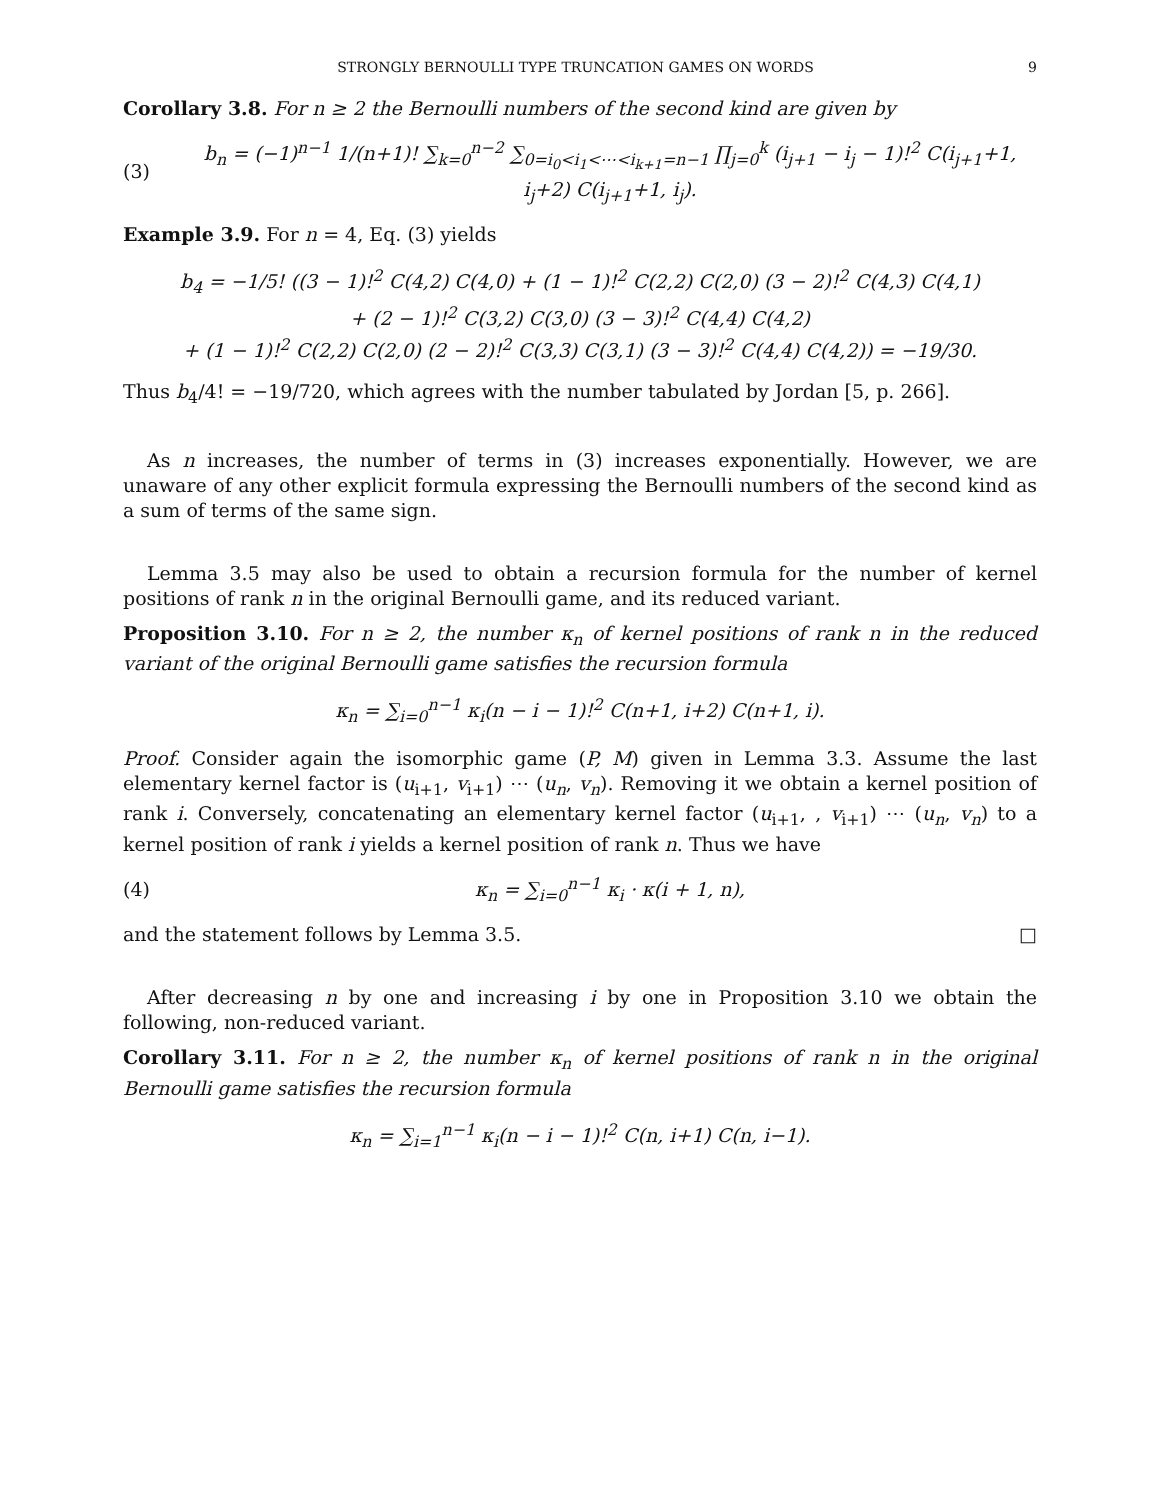STRONGLY BERNOULLI TYPE TRUNCATION GAMES ON WORDS 9
Corollary 3.8. For n ≥ 2 the Bernoulli numbers of the second kind are given by
(3) b<sub>n</sub> = (−1)<sup>n−1</sup> 1/(n+1)! ∑<sub>k=0</sub><sup>n−2</sup> ∑<sub>0=i<sub>0</sub><i<sub>1</sub><⋯<i<sub>k+1</sub>=n−1</sub> ∏<sub>j=0</sub><sup>k</sup> (i<sub>j+1</sub> − i<sub>j</sub> − 1)!<sup>2</sup> C(i<sub>j+1</sub>+1, i<sub>j</sub>+2) C(i<sub>j+1</sub>+1, i<sub>j</sub>).
Example 3.9. For n = 4, Eq. (3) yields
b<sub>4</sub> = −1/5! ((3 − 1)!<sup>2</sup> C(4,2) C(4,0) + (1 − 1)!<sup>2</sup> C(2,2) C(2,0) (3 − 2)!<sup>2</sup> C(4,3) C(4,1)
+ (2 − 1)!<sup>2</sup> C(3,2) C(3,0) (3 − 3)!<sup>2</sup> C(4,4) C(4,2)
+ (1 − 1)!<sup>2</sup> C(2,2) C(2,0) (2 − 2)!<sup>2</sup> C(3,3) C(3,1) (3 − 3)!<sup>2</sup> C(4,4) C(4,2)) = −19/30.
Thus b<sub>4</sub>/4! = −19/720, which agrees with the number tabulated by Jordan [5, p. 266].
As n increases, the number of terms in (3) increases exponentially. However, we are unaware of any other explicit formula expressing the Bernoulli numbers of the second kind as a sum of terms of the same sign.
Lemma 3.5 may also be used to obtain a recursion formula for the number of kernel positions of rank n in the original Bernoulli game, and its reduced variant.
Proposition 3.10. For n ≥ 2, the number κ<sub>n</sub> of kernel positions of rank n in the reduced variant of the original Bernoulli game satisfies the recursion formula
κ<sub>n</sub> = ∑<sub>i=0</sub><sup>n−1</sup> κ<sub>i</sub>(n − i − 1)!<sup>2</sup> C(n+1, i+2) C(n+1, i).
Proof. Consider again the isomorphic game (P, M) given in Lemma 3.3. Assume the last elementary kernel factor is (u<sub>i+1</sub>, v<sub>i+1</sub>) ⋯ (u<sub>n</sub>, v<sub>n</sub>). Removing it we obtain a kernel position of rank i. Conversely, concatenating an elementary kernel factor (u<sub>i+1</sub>, , v<sub>i+1</sub>) ⋯ (u<sub>n</sub>, v<sub>n</sub>) to a kernel position of rank i yields a kernel position of rank n. Thus we have
(4) κ<sub>n</sub> = ∑<sub>i=0</sub><sup>n−1</sup> κ<sub>i</sub> · κ(i + 1, n),
and the statement follows by Lemma 3.5. □
After decreasing n by one and increasing i by one in Proposition 3.10 we obtain the following, non-reduced variant.
Corollary 3.11. For n ≥ 2, the number κ<sub>n</sub> of kernel positions of rank n in the original Bernoulli game satisfies the recursion formula
κ<sub>n</sub> = ∑<sub>i=1</sub><sup>n−1</sup> κ<sub>i</sub>(n − i − 1)!<sup>2</sup> C(n, i+1) C(n, i−1).